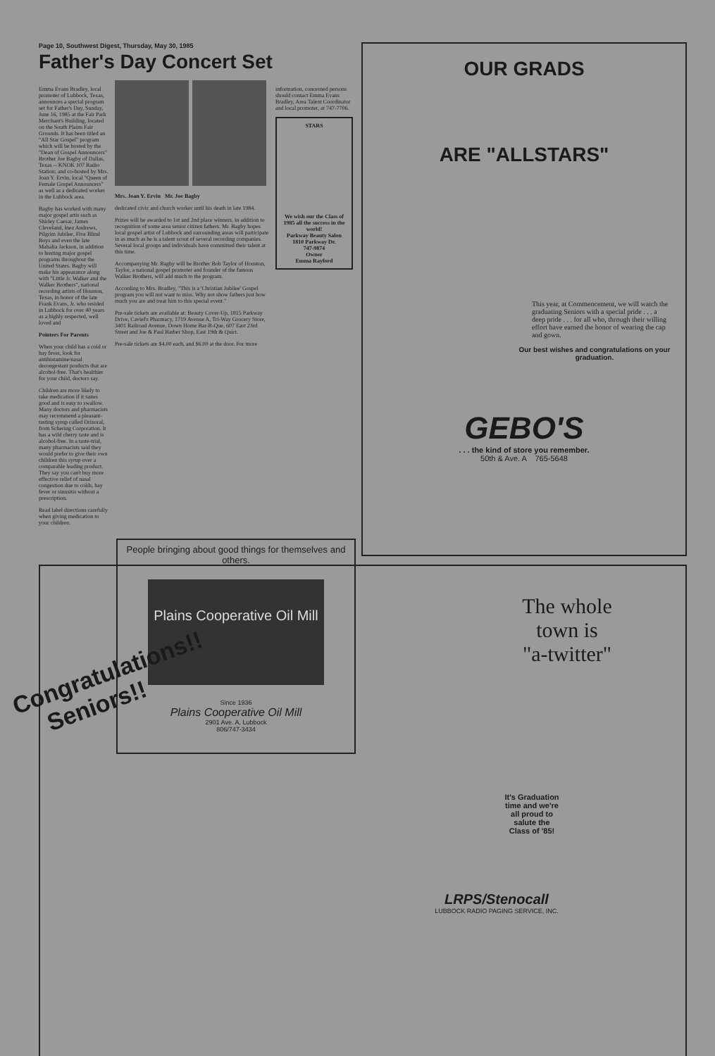Page 10, Southwest Digest, Thursday, May 30, 1985
Father's Day Concert Set
Emma Evans Bradley, local promoter of Lubbock, Texas, announces a special program set for Father's Day, Sunday, June 16, 1985 at the Fair Park Merchant's Building, located on the South Plains Fair Grounds. It has been titled an "All Star Gospel" program which will be hosted by the "Dean of Gospel Announcers" Brother Joe Bagby of Dallas, Texas -- KNOK 107 Radio Station; and co-hosted by Mrs. Joan Y. Ervin, local "Queen of Female Gospel Announcers" as well as a dedicated worker in the Lubbock area.
Bagby has worked with many major gospel artis such as Shirley Caesar, James Cleveland, Inez Andrews, Pilgrim Jubilee, Five Blind Boys and even the late Mahalia Jackson, in addition to hosting major gospel programs throughout the United States. Bagby will make his appearance along with "Little Jr. Walker and the Walker Brothers", national recording artists of Houston, Texas, in honor of the late Frank Evans, Jr. who resided in Lubbock for over 40 years as a highly respected, well loved and
Pointers For Parents
When your child has a cold or hay fever, look for antihistamine/nasal decongestant products that are alcohol-free. That's healthier for your child, doctors say.
Children are more likely to take medication if it tastes good and is easy to swallow. Many doctors and pharmacists may recommend a pleasant-tasting syrup called Drixoral, from Schering Corporation. It has a wild cherry taste and is alcohol-free. In a taste-trial, many pharmacists said they would prefer to give their own children this syrup over a comparable leading product. They say you can't buy more effective relief of nasal congestion due to colds, hay fever or sinusitis without a prescription.
Read label directions carefully when giving medication to your children.
Mrs. Joan Y. Ervin Mr. Joe Bagby
dedicated civic and church worker until his death in late 1984.
Prizes will be awarded to 1st and 2nd place winners, in addition to recognition of some area senior citizen fathers. Mr. Bagby hopes local gospel artist of Lubbock and surrounding areas will participate in as much as he is a talent scout of several recording companies. Several local groups and individuals have committed their talent at this time.
Accompanying Mr. Bagby will be Brother Bob Taylor of Houston, Taylor, a national gospel promoter and founder of the famous Walker Brothers, will add much to the program.
According to Mrs. Bradley, "This is a 'Christian Jubilee' Gospel program you will not want to miss. Why not show fathers just how much you are and treat him to this special event."
Pre-sale tickets are available at: Beauty Cover-Up, 1815 Parkway Drive, Caviel's Pharmacy, 1719 Avenue A, Tri-Way Grocery Store, 3401 Railroad Avenue, Down Home Bar-B-Que, 607 East 23rd Street and Joe & Paul Barber Shop, East 19th & Quirt.
Pre-sale tickets are $4.00 each, and $6.00 at the door. For more
information, concerned persons should contact Emma Evans Bradley, Area Talent Coordinator and local promoter, at 747-7706.
STARS
We wish our the Class of 1985 all the success in the world!
Parkway Beauty Salon
1810 Parkway Dr.
747-9874
Owner
Emma Rayford
People bringing about good things for themselves and others.
Plains Cooperative Oil Mill
Since 1936
Plains Cooperative Oil Mill
2901 Ave. A, Lubbock
806/747-3434
OUR GRADS
ARE "ALLSTARS"
This year, at Commencement, we will watch the graduating Seniors with a special pride . . . a deep pride . . . for all who, through their willing effort have earned the honor of wearing the cap and gown.
Our best wishes and congratulations on your graduation.
GEBO'S
. . . the kind of store you remember.
50th & Ave. A 765-5648
Congratulations!!
Seniors!!
The whole
town is
"a-twitter"
It's Graduation
time and we're
all proud to
salute the
Class of '85!
LRPS/Stenocall
LUBBOCK RADIO PAGING SERVICE, INC.